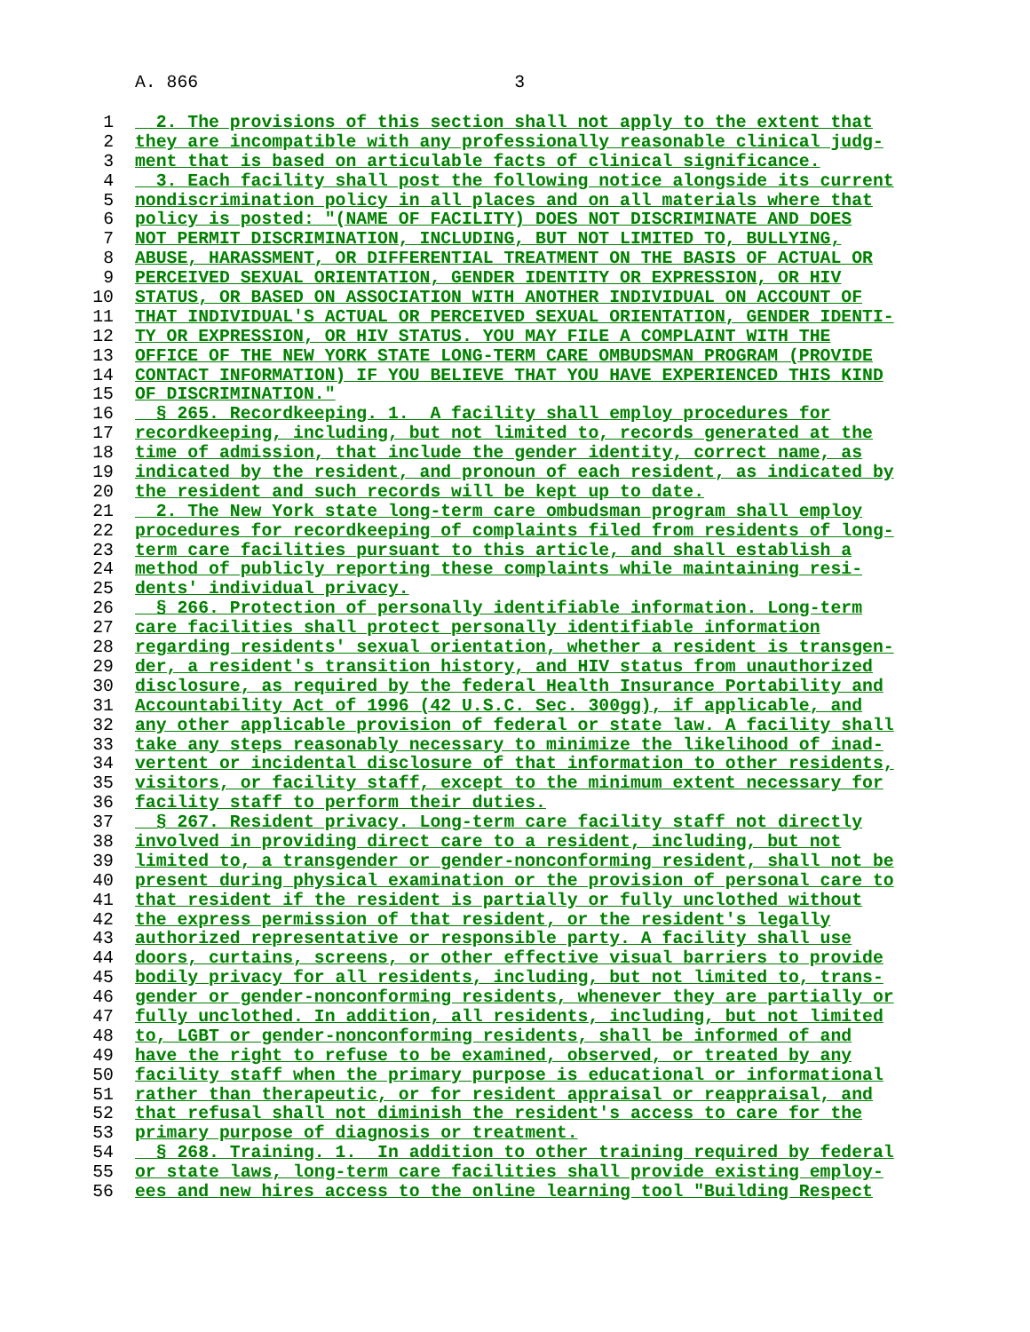A. 866 3
1 2. The provisions of this section shall not apply to the extent that
2 they are incompatible with any professionally reasonable clinical judg-
3 ment that is based on articulable facts of clinical significance.
4 3. Each facility shall post the following notice alongside its current
5 nondiscrimination policy in all places and on all materials where that
6 policy is posted: "(NAME OF FACILITY) DOES NOT DISCRIMINATE AND DOES
7 NOT PERMIT DISCRIMINATION, INCLUDING, BUT NOT LIMITED TO, BULLYING,
8 ABUSE, HARASSMENT, OR DIFFERENTIAL TREATMENT ON THE BASIS OF ACTUAL OR
9 PERCEIVED SEXUAL ORIENTATION, GENDER IDENTITY OR EXPRESSION, OR HIV
10 STATUS, OR BASED ON ASSOCIATION WITH ANOTHER INDIVIDUAL ON ACCOUNT OF
11 THAT INDIVIDUAL'S ACTUAL OR PERCEIVED SEXUAL ORIENTATION, GENDER IDENTI-
12 TY OR EXPRESSION, OR HIV STATUS. YOU MAY FILE A COMPLAINT WITH THE
13 OFFICE OF THE NEW YORK STATE LONG-TERM CARE OMBUDSMAN PROGRAM (PROVIDE
14 CONTACT INFORMATION) IF YOU BELIEVE THAT YOU HAVE EXPERIENCED THIS KIND
15 OF DISCRIMINATION."
16 § 265. Recordkeeping. 1. A facility shall employ procedures for
17 recordkeeping, including, but not limited to, records generated at the
18 time of admission, that include the gender identity, correct name, as
19 indicated by the resident, and pronoun of each resident, as indicated by
20 the resident and such records will be kept up to date.
21 2. The New York state long-term care ombudsman program shall employ
22 procedures for recordkeeping of complaints filed from residents of long-
23 term care facilities pursuant to this article, and shall establish a
24 method of publicly reporting these complaints while maintaining resi-
25 dents' individual privacy.
26 § 266. Protection of personally identifiable information. Long-term
27 care facilities shall protect personally identifiable information
28 regarding residents' sexual orientation, whether a resident is transgen-
29 der, a resident's transition history, and HIV status from unauthorized
30 disclosure, as required by the federal Health Insurance Portability and
31 Accountability Act of 1996 (42 U.S.C. Sec. 300gg), if applicable, and
32 any other applicable provision of federal or state law. A facility shall
33 take any steps reasonably necessary to minimize the likelihood of inad-
34 vertent or incidental disclosure of that information to other residents,
35 visitors, or facility staff, except to the minimum extent necessary for
36 facility staff to perform their duties.
37 § 267. Resident privacy. Long-term care facility staff not directly
38 involved in providing direct care to a resident, including, but not
39 limited to, a transgender or gender-nonconforming resident, shall not be
40 present during physical examination or the provision of personal care to
41 that resident if the resident is partially or fully unclothed without
42 the express permission of that resident, or the resident's legally
43 authorized representative or responsible party. A facility shall use
44 doors, curtains, screens, or other effective visual barriers to provide
45 bodily privacy for all residents, including, but not limited to, trans-
46 gender or gender-nonconforming residents, whenever they are partially or
47 fully unclothed. In addition, all residents, including, but not limited
48 to, LGBT or gender-nonconforming residents, shall be informed of and
49 have the right to refuse to be examined, observed, or treated by any
50 facility staff when the primary purpose is educational or informational
51 rather than therapeutic, or for resident appraisal or reappraisal, and
52 that refusal shall not diminish the resident's access to care for the
53 primary purpose of diagnosis or treatment.
54 § 268. Training. 1. In addition to other training required by federal
55 or state laws, long-term care facilities shall provide existing employ-
56 ees and new hires access to the online learning tool "Building Respect